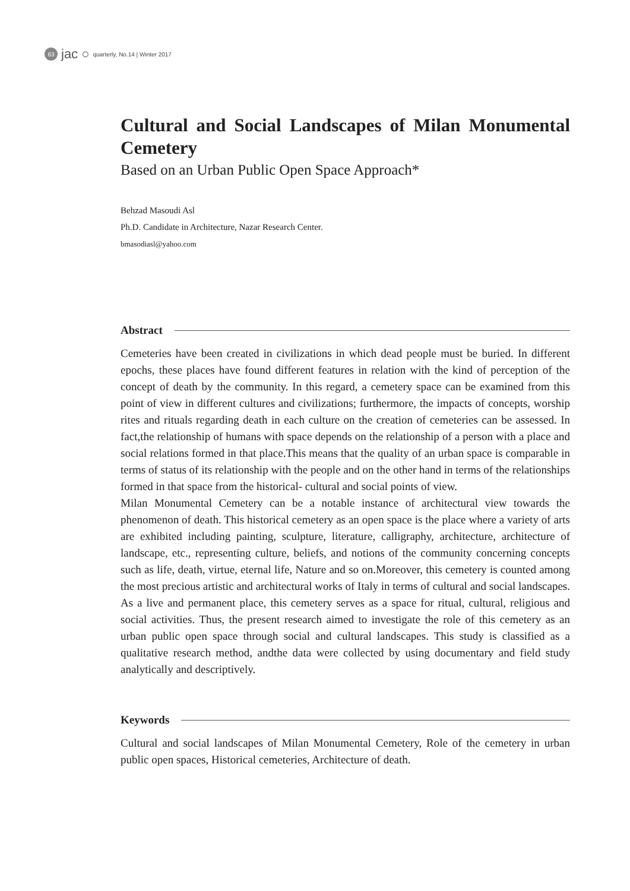63 jac ○ quarterly, No.14 | Winter 2017
Cultural and Social Landscapes of Milan Monumental Cemetery
Based on an Urban Public Open Space Approach*
Behzad Masoudi Asl
Ph.D. Candidate in Architecture, Nazar Research Center.
bmasodiasl@yahoo.com
Abstract
Cemeteries have been created in civilizations in which dead people must be buried. In different epochs, these places have found different features in relation with the kind of perception of the concept of death by the community. In this regard, a cemetery space can be examined from this point of view in different cultures and civilizations; furthermore, the impacts of concepts, worship rites and rituals regarding death in each culture on the creation of cemeteries can be assessed. In fact,the relationship of humans with space depends on the relationship of a person with a place and social relations formed in that place.This means that the quality of an urban space is comparable in terms of status of its relationship with the people and on the other hand in terms of the relationships formed in that space from the historical- cultural and social points of view.
Milan Monumental Cemetery can be a notable instance of architectural view towards the phenomenon of death. This historical cemetery as an open space is the place where a variety of arts are exhibited including painting, sculpture, literature, calligraphy, architecture, architecture of landscape, etc., representing culture, beliefs, and notions of the community concerning concepts such as life, death, virtue, eternal life, Nature and so on.Moreover, this cemetery is counted among the most precious artistic and architectural works of Italy in terms of cultural and social landscapes. As a live and permanent place, this cemetery serves as a space for ritual, cultural, religious and social activities. Thus, the present research aimed to investigate the role of this cemetery as an urban public open space through social and cultural landscapes. This study is classified as a qualitative research method, andthe data were collected by using documentary and field study analytically and descriptively.
Keywords
Cultural and social landscapes of Milan Monumental Cemetery, Role of the cemetery in urban public open spaces, Historical cemeteries, Architecture of death.